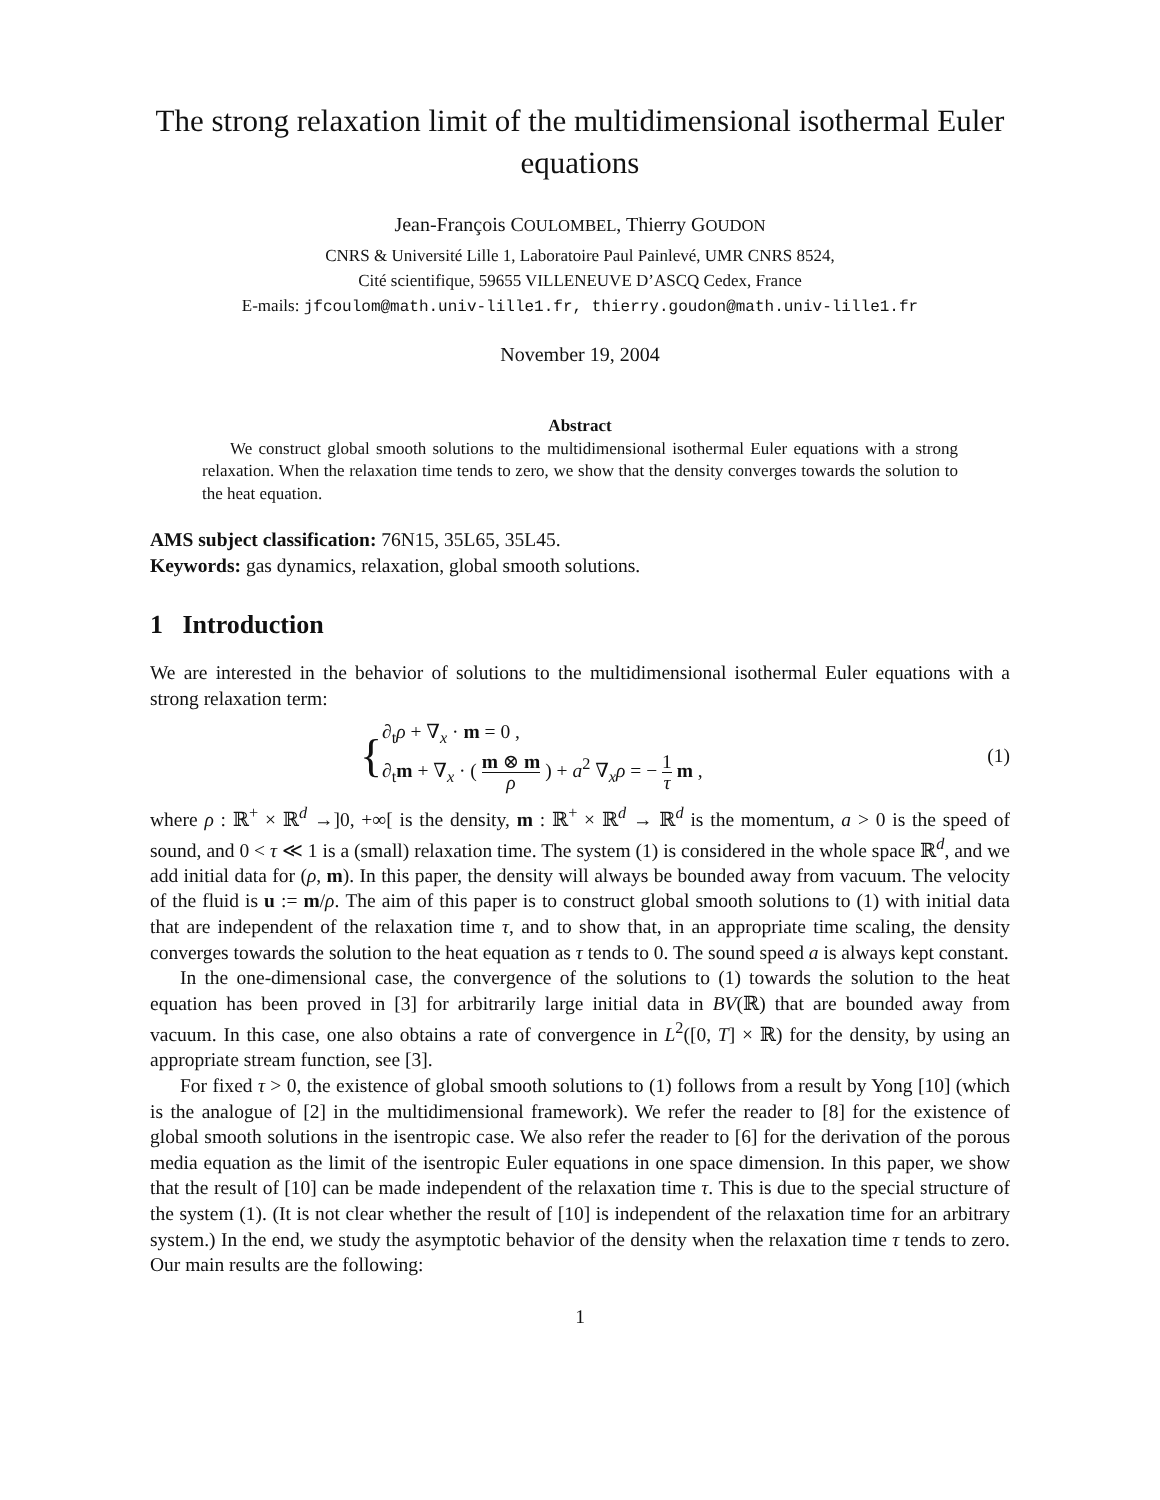The strong relaxation limit of the multidimensional isothermal Euler equations
Jean-François COULOMBEL, Thierry GOUDON
CNRS & Université Lille 1, Laboratoire Paul Painlevé, UMR CNRS 8524,
Cité scientifique, 59655 VILLENEUVE D’ASCQ Cedex, France
E-mails: jfcoulom@math.univ-lille1.fr, thierry.goudon@math.univ-lille1.fr
November 19, 2004
Abstract
We construct global smooth solutions to the multidimensional isothermal Euler equations with a strong relaxation. When the relaxation time tends to zero, we show that the density converges towards the solution to the heat equation.
AMS subject classification: 76N15, 35L65, 35L45.
Keywords: gas dynamics, relaxation, global smooth solutions.
1 Introduction
We are interested in the behavior of solutions to the multidimensional isothermal Euler equations with a strong relaxation term:
{∂<sub>t</sub>ρ + ∇<sub>x</sub> · m = 0 ,
∂<sub>t</sub>m + ∇<sub>x</sub> · ( m ⊗ m ρ ) + a<sup>2</sup> ∇<sub>x</sub>ρ = − 1 τ m ,
(1)
where ρ : ℝ<sup>+</sup> × ℝ<sup>d</sup> →]0, +∞[ is the density, m : ℝ<sup>+</sup> × ℝ<sup>d</sup> → ℝ<sup>d</sup> is the momentum, a > 0 is the speed of sound, and 0 < τ ≪ 1 is a (small) relaxation time. The system (1) is considered in the whole space ℝ<sup>d</sup>, and we add initial data for (ρ, m). In this paper, the density will always be bounded away from vacuum. The velocity of the fluid is u := m/ρ. The aim of this paper is to construct global smooth solutions to (1) with initial data that are independent of the relaxation time τ, and to show that, in an appropriate time scaling, the density converges towards the solution to the heat equation as τ tends to 0. The sound speed a is always kept constant.
In the one-dimensional case, the convergence of the solutions to (1) towards the solution to the heat equation has been proved in [3] for arbitrarily large initial data in BV(ℝ) that are bounded away from vacuum. In this case, one also obtains a rate of convergence in L<sup>2</sup>([0, T] × ℝ) for the density, by using an appropriate stream function, see [3].
For fixed τ > 0, the existence of global smooth solutions to (1) follows from a result by Yong [10] (which is the analogue of [2] in the multidimensional framework). We refer the reader to [8] for the existence of global smooth solutions in the isentropic case. We also refer the reader to [6] for the derivation of the porous media equation as the limit of the isentropic Euler equations in one space dimension. In this paper, we show that the result of [10] can be made independent of the relaxation time τ. This is due to the special structure of the system (1). (It is not clear whether the result of [10] is independent of the relaxation time for an arbitrary system.) In the end, we study the asymptotic behavior of the density when the relaxation time τ tends to zero. Our main results are the following:
1